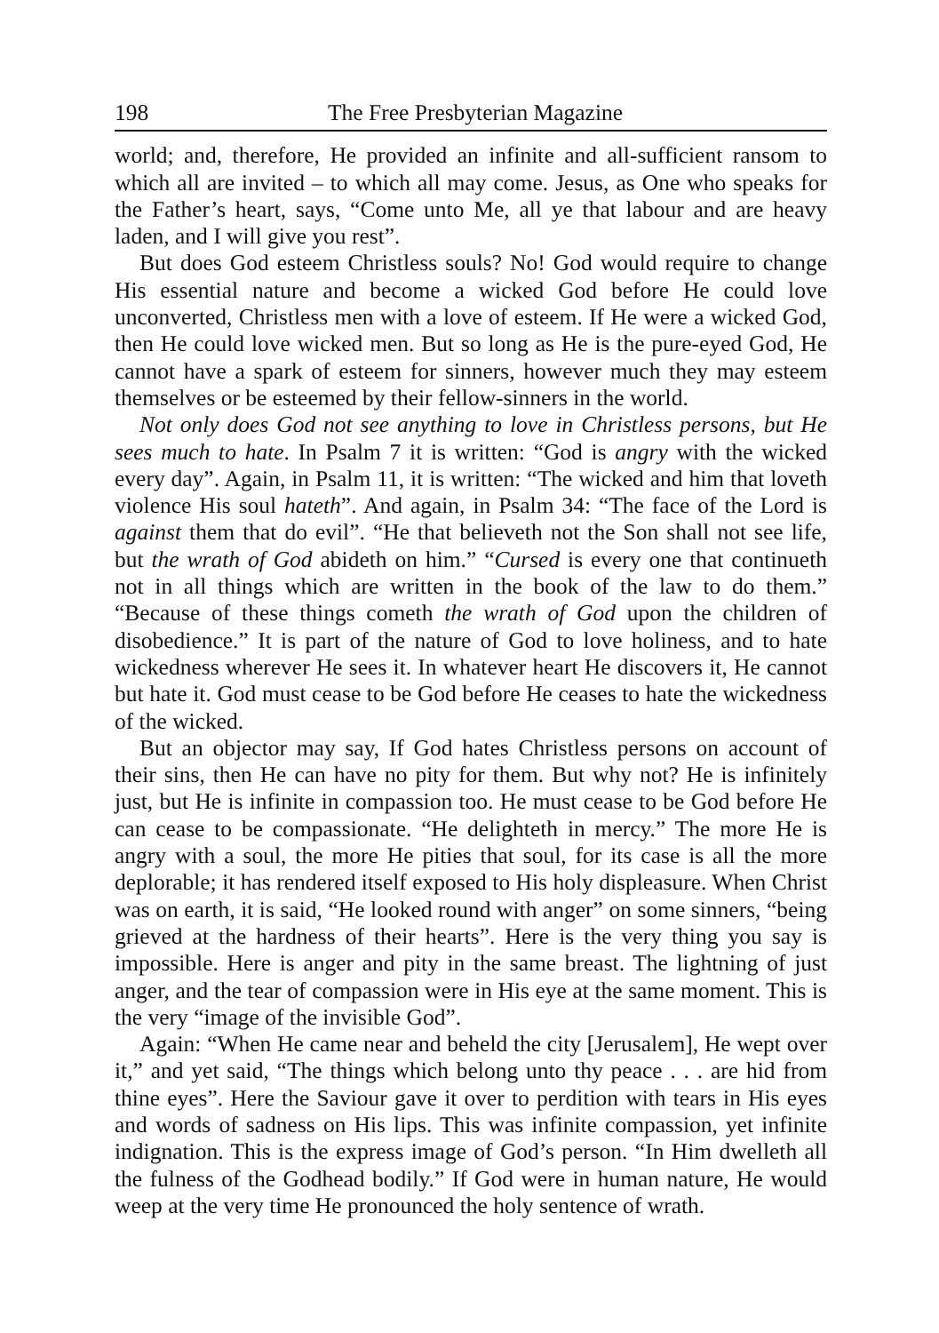198 The Free Presbyterian Magazine
world; and, therefore, He provided an infinite and all-sufficient ransom to which all are invited – to which all may come. Jesus, as One who speaks for the Father’s heart, says, “Come unto Me, all ye that labour and are heavy laden, and I will give you rest”.
But does God esteem Christless souls? No! God would require to change His essential nature and become a wicked God before He could love unconverted, Christless men with a love of esteem. If He were a wicked God, then He could love wicked men. But so long as He is the pure-eyed God, He cannot have a spark of esteem for sinners, however much they may esteem themselves or be esteemed by their fellow-sinners in the world.
Not only does God not see anything to love in Christless persons, but He sees much to hate. In Psalm 7 it is written: “God is angry with the wicked every day”. Again, in Psalm 11, it is written: “The wicked and him that loveth violence His soul hateth”. And again, in Psalm 34: “The face of the Lord is against them that do evil”. “He that believeth not the Son shall not see life, but the wrath of God abideth on him.” “Cursed is every one that continueth not in all things which are written in the book of the law to do them.” “Because of these things cometh the wrath of God upon the children of disobedience.” It is part of the nature of God to love holiness, and to hate wickedness wherever He sees it. In whatever heart He discovers it, He cannot but hate it. God must cease to be God before He ceases to hate the wickedness of the wicked.
But an objector may say, If God hates Christless persons on account of their sins, then He can have no pity for them. But why not? He is infinitely just, but He is infinite in compassion too. He must cease to be God before He can cease to be compassionate. “He delighteth in mercy.” The more He is angry with a soul, the more He pities that soul, for its case is all the more deplorable; it has rendered itself exposed to His holy displeasure. When Christ was on earth, it is said, “He looked round with anger” on some sinners, “being grieved at the hardness of their hearts”. Here is the very thing you say is impossible. Here is anger and pity in the same breast. The lightning of just anger, and the tear of compassion were in His eye at the same moment. This is the very “image of the invisible God”.
Again: “When He came near and beheld the city [Jerusalem], He wept over it,” and yet said, “The things which belong unto thy peace . . . are hid from thine eyes”. Here the Saviour gave it over to perdition with tears in His eyes and words of sadness on His lips. This was infinite compassion, yet infinite indignation. This is the express image of God’s person. “In Him dwelleth all the fulness of the Godhead bodily.” If God were in human nature, He would weep at the very time He pronounced the holy sentence of wrath.